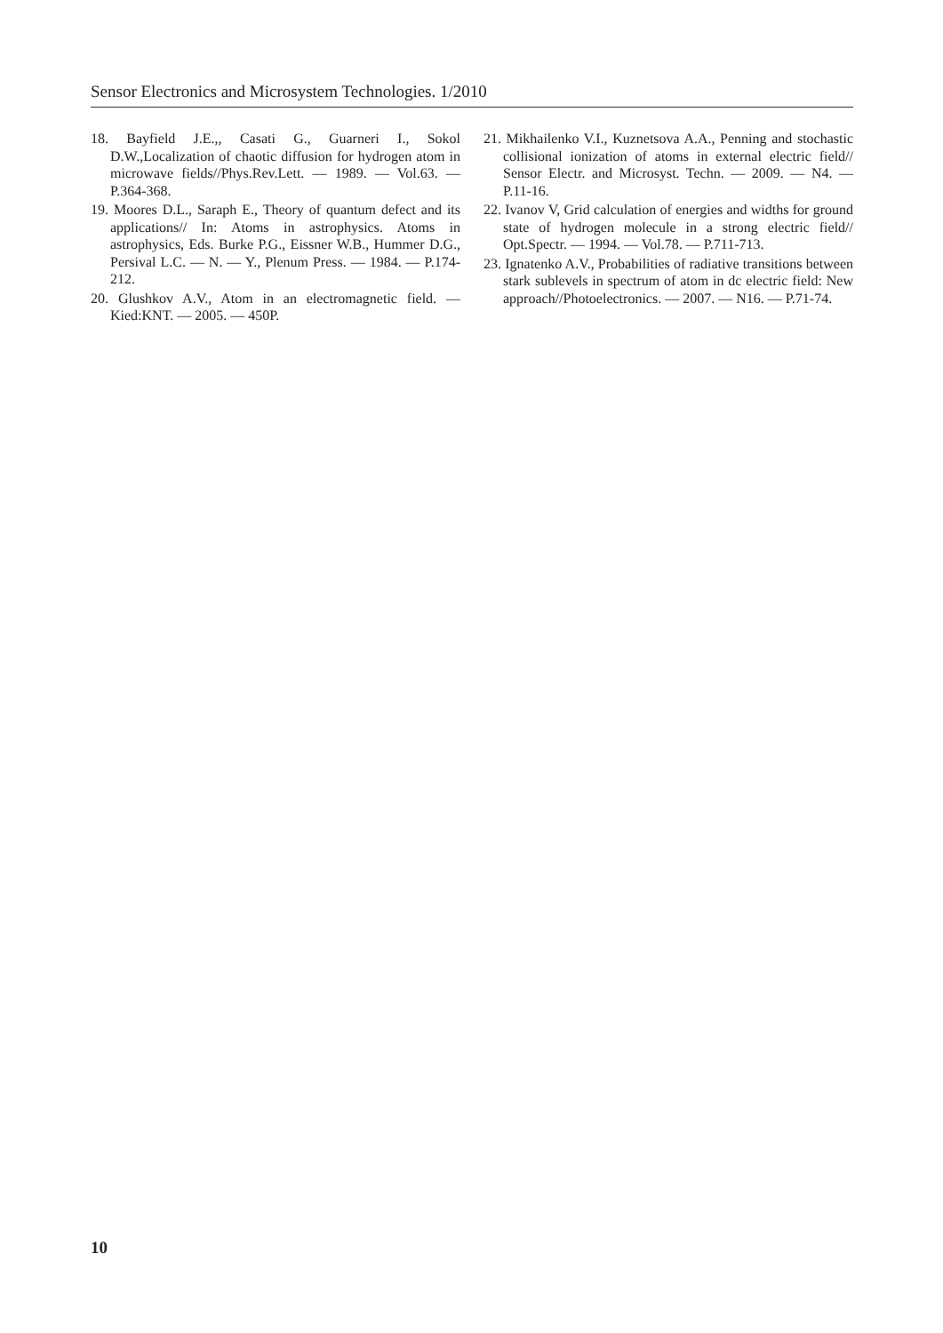Sensor Electronics and Microsystem Technologies. 1/2010
18. Bayfield J.E.,, Casati G., Guarneri I., Sokol D.W.,Localization of chaotic diffusion for hydrogen atom in microwave fields//Phys.Rev.Lett. — 1989. — Vol.63. — P.364-368.
19. Moores D.L., Saraph E., Theory of quantum defect and its applications// In: Atoms in astrophysics. Atoms in astrophysics, Eds. Burke P.G., Eissner W.B., Hummer D.G., Persival L.C. — N. — Y., Plenum Press. — 1984. — P.174-212.
20. Glushkov A.V., Atom in an electromagnetic field. — Kied:KNT. — 2005. — 450P.
21. Mikhailenko V.I., Kuznetsova A.A., Penning and stochastic collisional ionization of atoms in external electric field// Sensor Electr. and Microsyst. Techn. — 2009. — N4. — P.11-16.
22. Ivanov V, Grid calculation of energies and widths for ground state of hydrogen molecule in a strong electric field// Opt.Spectr. — 1994. — Vol.78. — P.711-713.
23. Ignatenko A.V., Probabilities of radiative transitions between stark sublevels in spectrum of atom in dc electric field: New approach//Photoelectronics. — 2007. — N16. — P.71-74.
10